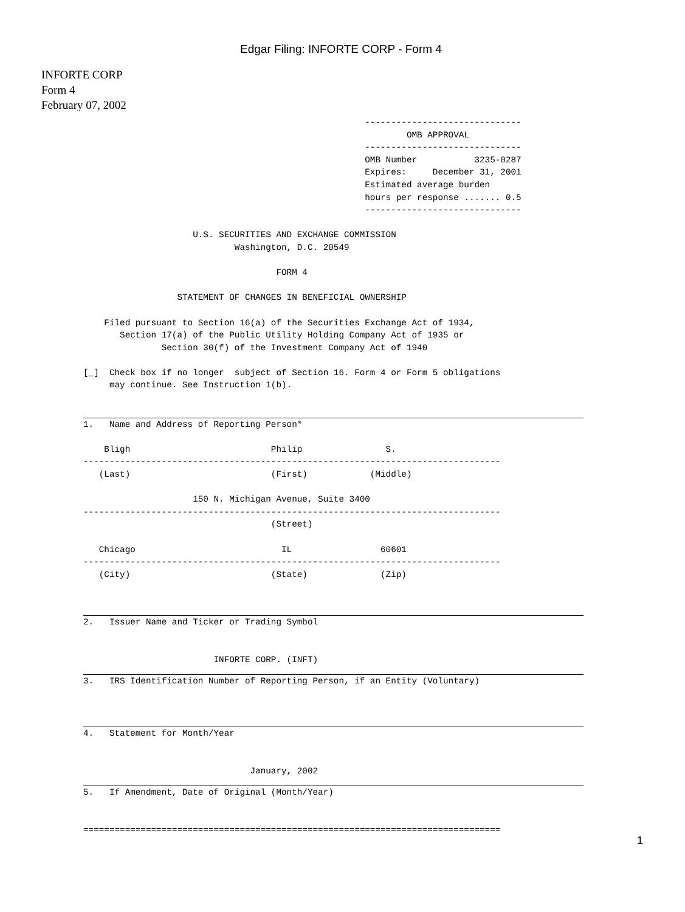Edgar Filing: INFORTE CORP - Form 4
INFORTE CORP
Form 4
February 07, 2002
                                                      ------------------------------
                                                              OMB APPROVAL
                                                      ------------------------------
                                                      OMB Number           3235-0287
                                                      Expires:     December 31, 2001
                                                      Estimated average burden
                                                      hours per response ....... 0.5
                                                      ------------------------------

                     U.S. SECURITIES AND EXCHANGE COMMISSION
                             Washington, D.C. 20549

                                     FORM 4

                  STATEMENT OF CHANGES IN BENEFICIAL OWNERSHIP

    Filed pursuant to Section 16(a) of the Securities Exchange Act of 1934,
       Section 17(a) of the Public Utility Holding Company Act of 1935 or
               Section 30(f) of the Investment Company Act of 1940

[_]  Check box if no longer  subject of Section 16. Form 4 or Form 5 obligations
     may continue. See Instruction 1(b).
1.   Name and Address of Reporting Person*

    Bligh                           Philip                S.
--------------------------------------------------------------------------------
   (Last)                           (First)            (Middle)

                     150 N. Michigan Avenue, Suite 3400
--------------------------------------------------------------------------------
                                    (Street)

   Chicago                            IL                 60601
--------------------------------------------------------------------------------
   (City)                           (State)              (Zip)
2.   Issuer Name and Ticker or Trading Symbol


                         INFORTE CORP. (INFT)
3.   IRS Identification Number of Reporting Person, if an Entity (Voluntary)
4.   Statement for Month/Year


                                January, 2002
5.   If Amendment, Date of Original (Month/Year)


================================================================================
1